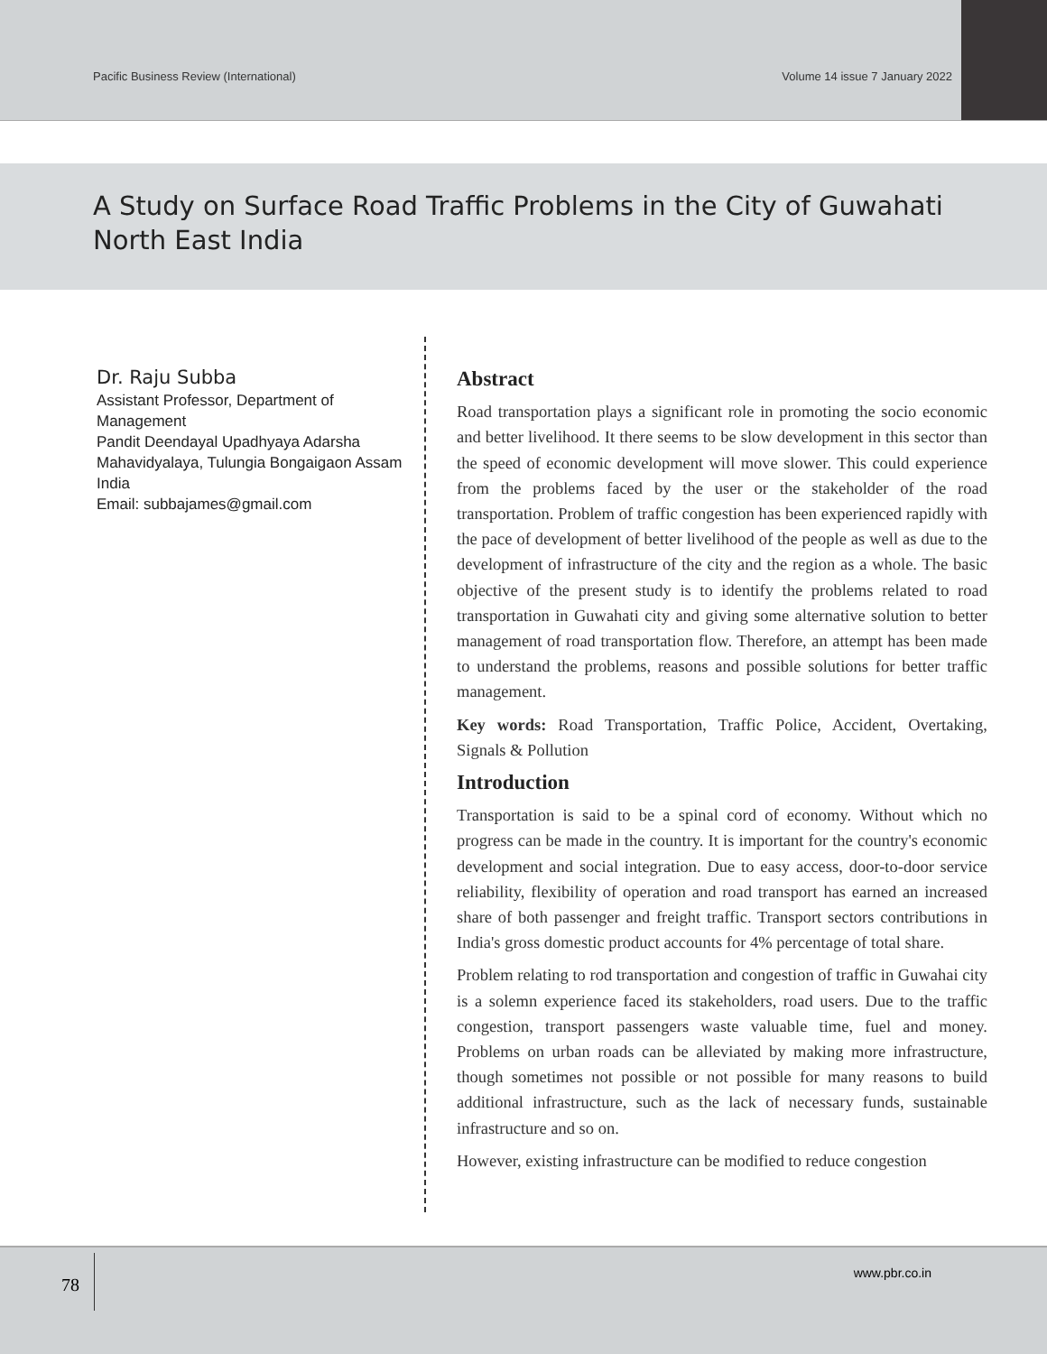Pacific Business Review (International) Volume 14 issue 7 January 2022
A Study on Surface Road Traffic Problems in the City of Guwahati North East India
Dr. Raju Subba
Assistant Professor, Department of Management
Pandit Deendayal Upadhyaya Adarsha Mahavidyalaya, Tulungia Bongaigaon Assam India
Email: subbajames@gmail.com
Abstract
Road transportation plays a significant role in promoting the socio economic and better livelihood. It there seems to be slow development in this sector than the speed of economic development will move slower. This could experience from the problems faced by the user or the stakeholder of the road transportation. Problem of traffic congestion has been experienced rapidly with the pace of development of better livelihood of the people as well as due to the development of infrastructure of the city and the region as a whole. The basic objective of the present study is to identify the problems related to road transportation in Guwahati city and giving some alternative solution to better management of road transportation flow. Therefore, an attempt has been made to understand the problems, reasons and possible solutions for better traffic management.
Key words: Road Transportation, Traffic Police, Accident, Overtaking, Signals & Pollution
Introduction
Transportation is said to be a spinal cord of economy. Without which no progress can be made in the country. It is important for the country's economic development and social integration. Due to easy access, door-to-door service reliability, flexibility of operation and road transport has earned an increased share of both passenger and freight traffic. Transport sectors contributions in India's gross domestic product accounts for 4% percentage of total share.
Problem relating to rod transportation and congestion of traffic in Guwahai city is a solemn experience faced its stakeholders, road users. Due to the traffic congestion, transport passengers waste valuable time, fuel and money. Problems on urban roads can be alleviated by making more infrastructure, though sometimes not possible or not possible for many reasons to build additional infrastructure, such as the lack of necessary funds, sustainable infrastructure and so on.
However, existing infrastructure can be modified to reduce congestion
78
www.pbr.co.in